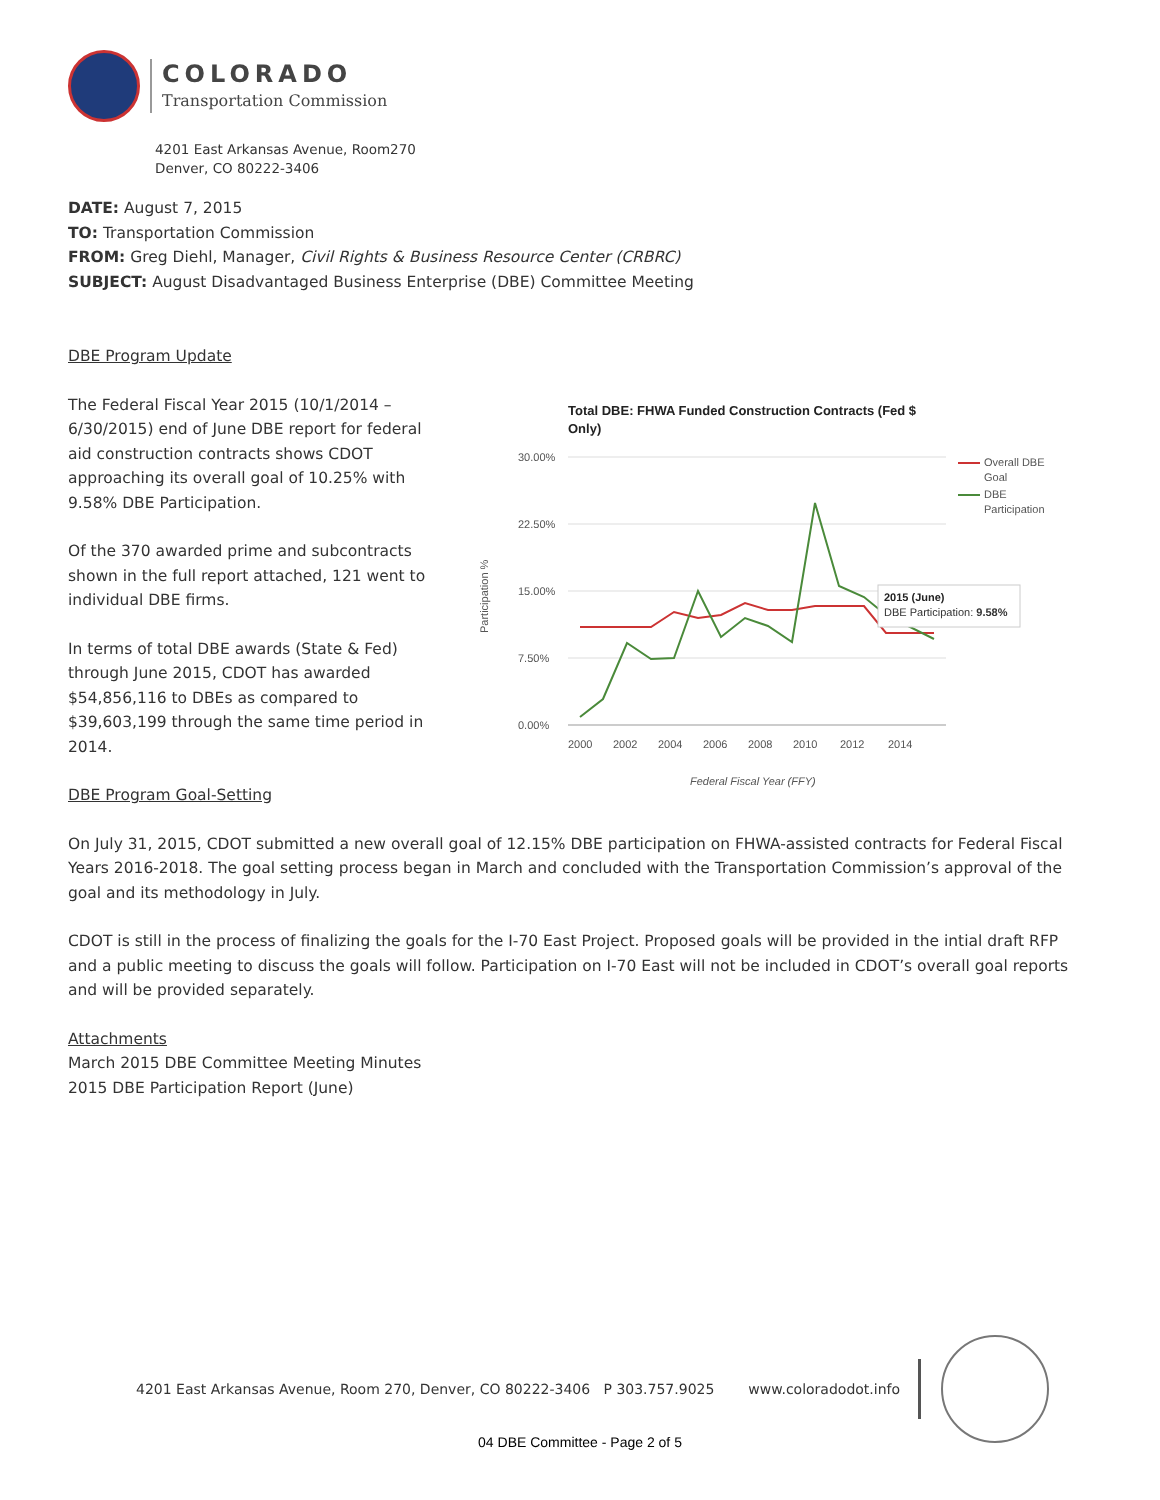COLORADO
Transportation Commission
4201 East Arkansas Avenue, Room270
Denver, CO 80222-3406
DATE: August 7, 2015
TO: Transportation Commission
FROM: Greg Diehl, Manager, Civil Rights & Business Resource Center (CRBRC)
SUBJECT: August Disadvantaged Business Enterprise (DBE) Committee Meeting
DBE Program Update
The Federal Fiscal Year 2015 (10/1/2014 – 6/30/2015) end of June DBE report for federal aid construction contracts shows CDOT approaching its overall goal of 10.25% with 9.58% DBE Participation.
Of the 370 awarded prime and subcontracts shown in the full report attached, 121 went to individual DBE firms.
In terms of total DBE awards (State & Fed) through June 2015, CDOT has awarded $54,856,116 to DBEs as compared to $39,603,199 through the same time period in 2014.
DBE Program Goal-Setting
Total DBE: FHWA Funded Construction Contracts (Fed $
Only)
30.00%
22.50%
15.00%
7.50%
0.00%
Participation %
2015 (June)
DBE Participation: 9.58%
2000
2002
2004
2006
2008
2010
2012
2014
Federal Fiscal Year (FFY)
Overall DBE
Goal
DBE
Participation
On July 31, 2015, CDOT submitted a new overall goal of 12.15% DBE participation on FHWA-assisted contracts for Federal Fiscal Years 2016-2018. The goal setting process began in March and concluded with the Transportation Commission’s approval of the goal and its methodology in July.
CDOT is still in the process of finalizing the goals for the I-70 East Project. Proposed goals will be provided in the intial draft RFP and a public meeting to discuss the goals will follow. Participation on I-70 East will not be included in CDOT’s overall goal reports and will be provided separately.
Attachments
March 2015 DBE Committee Meeting Minutes
2015 DBE Participation Report (June)
4201 East Arkansas Avenue, Room 270, Denver, CO 80222-3406 P 303.757.9025 www.coloradodot.info
04 DBE Committee - Page 2 of 5